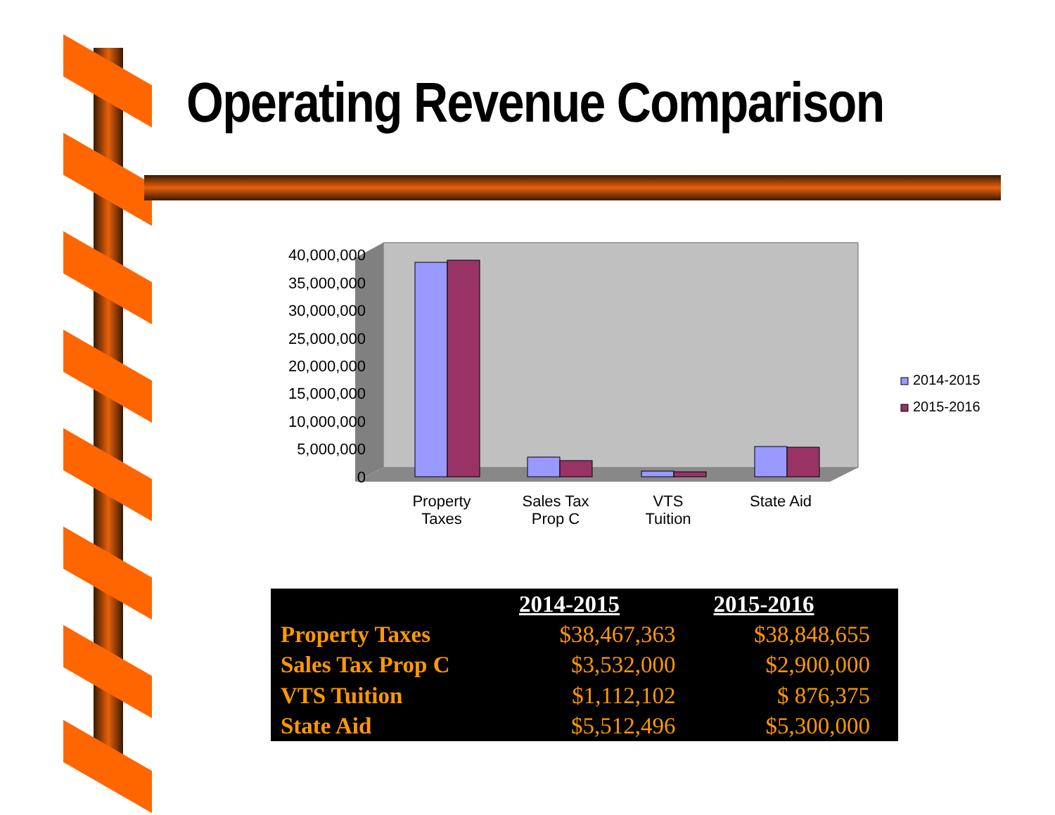Operating Revenue Comparison
40,000,000
35,000,000
30,000,000
25,000,000
20,000,000
15,000,000
10,000,000
5,000,000
0
Property
Taxes
Sales Tax
Prop C
VTS
Tuition
State Aid
2014-2015
2015-2016
| | 2014-2015 | 2015-2016 |
| --- | --- | --- |
| Property Taxes | $38,467,363 | $38,848,655 |
| Sales Tax Prop C | $3,532,000 | $2,900,000 |
| VTS Tuition | $1,112,102 | $ 876,375 |
| State Aid | $5,512,496 | $5,300,000 |